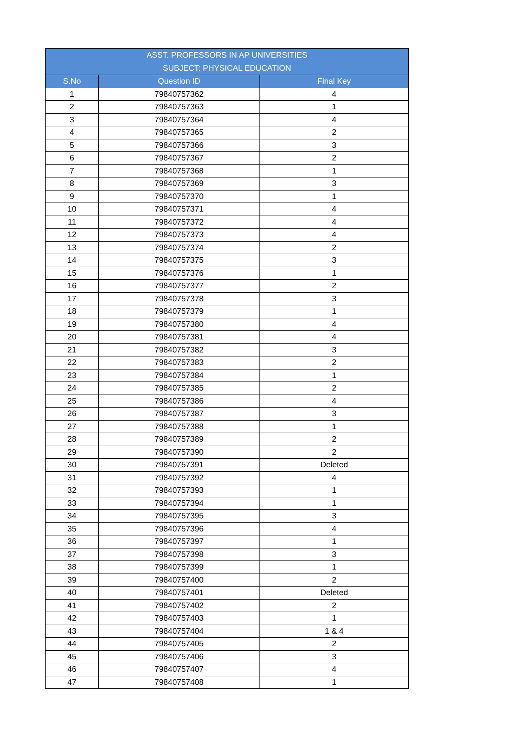| ASST. PROFESSORS IN AP UNIVERSITIES SUBJECT: PHYSICAL EDUCATION | | |
| --- | --- | --- |
| S.No | Question ID | Final Key |
| 1 | 79840757362 | 4 |
| 2 | 79840757363 | 1 |
| 3 | 79840757364 | 4 |
| 4 | 79840757365 | 2 |
| 5 | 79840757366 | 3 |
| 6 | 79840757367 | 2 |
| 7 | 79840757368 | 1 |
| 8 | 79840757369 | 3 |
| 9 | 79840757370 | 1 |
| 10 | 79840757371 | 4 |
| 11 | 79840757372 | 4 |
| 12 | 79840757373 | 4 |
| 13 | 79840757374 | 2 |
| 14 | 79840757375 | 3 |
| 15 | 79840757376 | 1 |
| 16 | 79840757377 | 2 |
| 17 | 79840757378 | 3 |
| 18 | 79840757379 | 1 |
| 19 | 79840757380 | 4 |
| 20 | 79840757381 | 4 |
| 21 | 79840757382 | 3 |
| 22 | 79840757383 | 2 |
| 23 | 79840757384 | 1 |
| 24 | 79840757385 | 2 |
| 25 | 79840757386 | 4 |
| 26 | 79840757387 | 3 |
| 27 | 79840757388 | 1 |
| 28 | 79840757389 | 2 |
| 29 | 79840757390 | 2 |
| 30 | 79840757391 | Deleted |
| 31 | 79840757392 | 4 |
| 32 | 79840757393 | 1 |
| 33 | 79840757394 | 1 |
| 34 | 79840757395 | 3 |
| 35 | 79840757396 | 4 |
| 36 | 79840757397 | 1 |
| 37 | 79840757398 | 3 |
| 38 | 79840757399 | 1 |
| 39 | 79840757400 | 2 |
| 40 | 79840757401 | Deleted |
| 41 | 79840757402 | 2 |
| 42 | 79840757403 | 1 |
| 43 | 79840757404 | 1 & 4 |
| 44 | 79840757405 | 2 |
| 45 | 79840757406 | 3 |
| 46 | 79840757407 | 4 |
| 47 | 79840757408 | 1 |